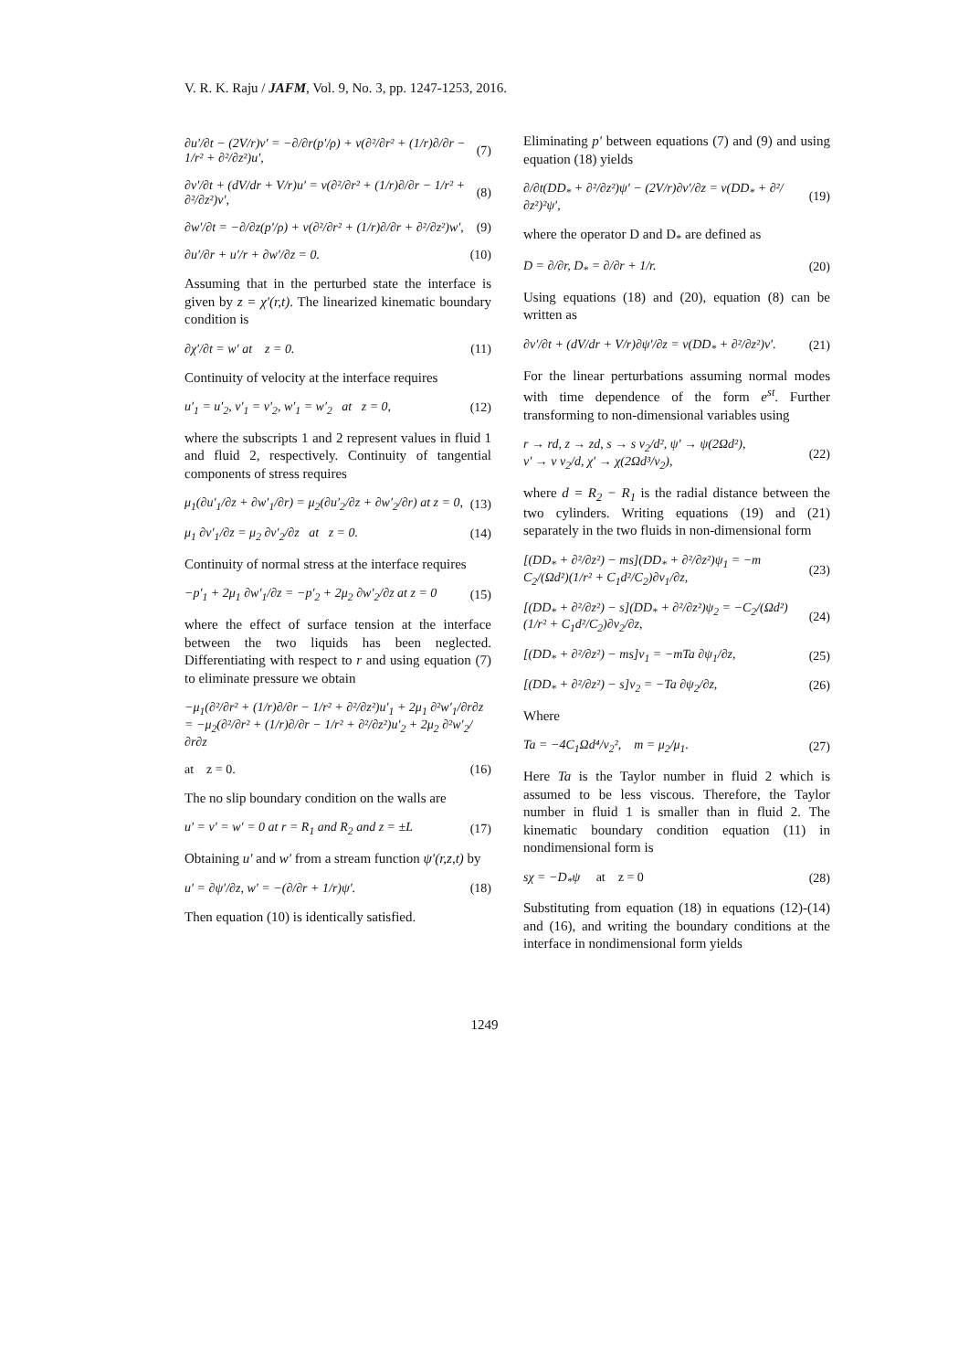V. R. K. Raju / JAFM, Vol. 9, No. 3, pp. 1247-1253, 2016.
∂u′/∂t − (2V/r)v′ = −∂/∂r(p′/ρ) + ν(∂²/∂r² + (1/r)∂/∂r − 1/r² + ∂²/∂z²)u′, (7)
∂v′/∂t + (dV/dr + V/r)u′ = ν(∂²/∂r² + (1/r)∂/∂r − 1/r² + ∂²/∂z²)v′, (8)
∂w′/∂t = −∂/∂z(p′/ρ) + ν(∂²/∂r² + (1/r)∂/∂r + ∂²/∂z²)w′, (9)
∂u′/∂r + u′/r + ∂w′/∂z = 0. (10)
Assuming that in the perturbed state the interface is given by z = χ′(r,t). The linearized kinematic boundary condition is
∂χ′/∂t = w′ at z = 0. (11)
Continuity of velocity at the interface requires
u′<sub>1</sub> = u′<sub>2</sub>, v′<sub>1</sub> = v′<sub>2</sub>, w′<sub>1</sub> = w′<sub>2</sub> at z = 0, (12)
where the subscripts 1 and 2 represent values in fluid 1 and fluid 2, respectively. Continuity of tangential components of stress requires
μ<sub>1</sub>(∂u′<sub>1</sub>/∂z + ∂w′<sub>1</sub>/∂r) = μ<sub>2</sub>(∂u′<sub>2</sub>/∂z + ∂w′<sub>2</sub>/∂r) at z = 0, (13)
μ<sub>1</sub> ∂v′<sub>1</sub>/∂z = μ<sub>2</sub> ∂v′<sub>2</sub>/∂z at z = 0. (14)
Continuity of normal stress at the interface requires
−p′<sub>1</sub> + 2μ<sub>1</sub> ∂w′<sub>1</sub>/∂z = −p′<sub>2</sub> + 2μ<sub>2</sub> ∂w′<sub>2</sub>/∂z at z = 0 (15)
where the effect of surface tension at the interface between the two liquids has been neglected. Differentiating with respect to r and using equation (7) to eliminate pressure we obtain
−μ<sub>1</sub>(∂²/∂r² + (1/r)∂/∂r − 1/r² + ∂²/∂z²)u′<sub>1</sub> + 2μ<sub>1</sub> ∂²w′<sub>1</sub>/∂r∂z
= −μ<sub>2</sub>(∂²/∂r² + (1/r)∂/∂r − 1/r² + ∂²/∂z²)u′<sub>2</sub> + 2μ<sub>2</sub> ∂²w′<sub>2</sub>/∂r∂z
at z = 0. (16)
The no slip boundary condition on the walls are
u′ = v′ = w′ = 0 at r = R<sub>1</sub> and R<sub>2</sub> and z = ±L (17)
Obtaining u′ and w′ from a stream function ψ′(r,z,t) by
u′ = ∂ψ′/∂z, w′ = −(∂/∂r + 1/r)ψ′. (18)
Then equation (10) is identically satisfied.
Eliminating p′ between equations (7) and (9) and using equation (18) yields
∂/∂t(DD<sub>*</sub> + ∂²/∂z²)ψ′ − (2V/r)∂v′/∂z = ν(DD<sub>*</sub> + ∂²/∂z²)²ψ′, (19)
where the operator D and D<sub>*</sub> are defined as
D = ∂/∂r, D<sub>*</sub> = ∂/∂r + 1/r. (20)
Using equations (18) and (20), equation (8) can be written as
∂v′/∂t + (dV/dr + V/r)∂ψ′/∂z = ν(DD<sub>*</sub> + ∂²/∂z²)v′. (21)
For the linear perturbations assuming normal modes with time dependence of the form e<sup>st</sup>. Further transforming to non-dimensional variables using
r → rd, z → zd, s → s ν<sub>2</sub>/d², ψ′ → ψ(2Ωd²),
v′ → v ν<sub>2</sub>/d, χ′ → χ(2Ωd³/ν<sub>2</sub>), (22)
where d = R<sub>2</sub> − R<sub>1</sub> is the radial distance between the two cylinders. Writing equations (19) and (21) separately in the two fluids in non-dimensional form
[(DD<sub>*</sub> + ∂²/∂z²) − ms](DD<sub>*</sub> + ∂²/∂z²)ψ<sub>1</sub> = −m C<sub>2</sub>/(Ωd²)(1/r² + C<sub>1</sub>d²/C<sub>2</sub>)∂v<sub>1</sub>/∂z, (23)
[(DD<sub>*</sub> + ∂²/∂z²) − s](DD<sub>*</sub> + ∂²/∂z²)ψ<sub>2</sub> = −C<sub>2</sub>/(Ωd²)(1/r² + C<sub>1</sub>d²/C<sub>2</sub>)∂v<sub>2</sub>/∂z, (24)
[(DD<sub>*</sub> + ∂²/∂z²) − ms]v<sub>1</sub> = −mTa ∂ψ<sub>1</sub>/∂z, (25)
[(DD<sub>*</sub> + ∂²/∂z²) − s]v<sub>2</sub> = −Ta ∂ψ<sub>2</sub>/∂z, (26)
Where
Ta = −4C<sub>1</sub>Ωd⁴/ν<sub>2</sub>², m = μ<sub>2</sub>/μ<sub>1</sub>. (27)
Here Ta is the Taylor number in fluid 2 which is assumed to be less viscous. Therefore, the Taylor number in fluid 1 is smaller than in fluid 2. The kinematic boundary condition equation (11) in nondimensional form is
sχ = −D<sub>*</sub>ψ at z = 0 (28)
Substituting from equation (18) in equations (12)-(14) and (16), and writing the boundary conditions at the interface in nondimensional form yields
1249